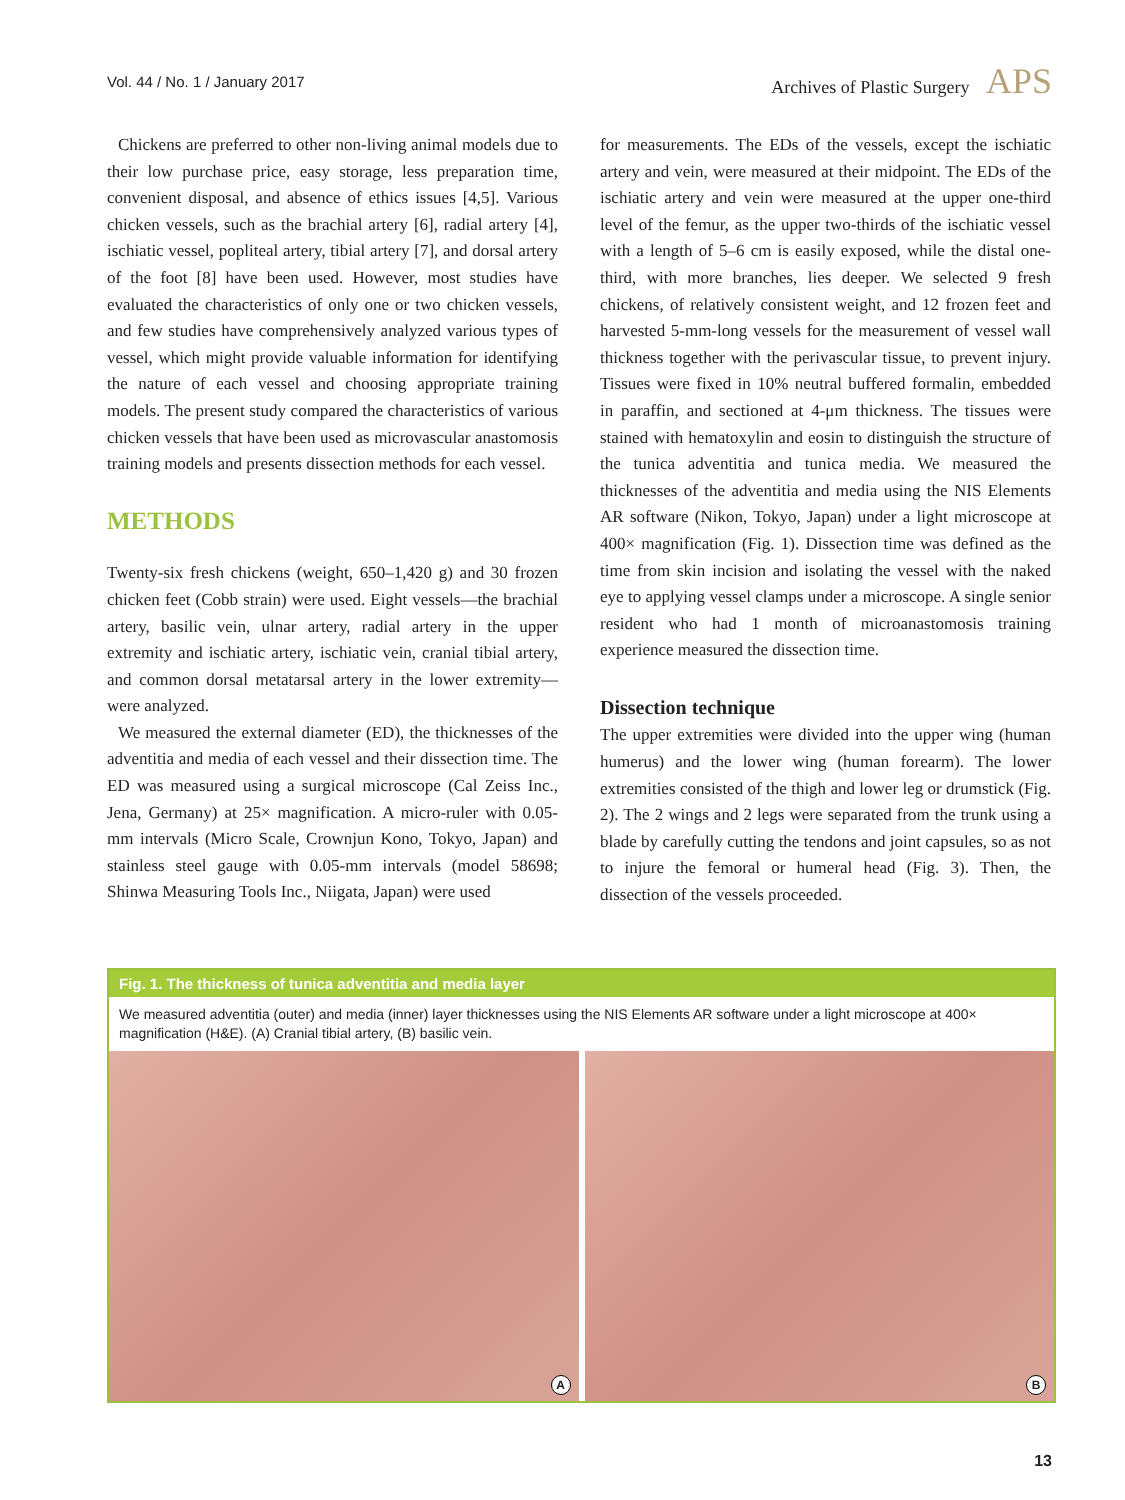Vol. 44 / No. 1 / January 2017 Archives of Plastic Surgery APS
Chickens are preferred to other non-living animal models due to their low purchase price, easy storage, less preparation time, convenient disposal, and absence of ethics issues [4,5]. Various chicken vessels, such as the brachial artery [6], radial artery [4], ischiatic vessel, popliteal artery, tibial artery [7], and dorsal artery of the foot [8] have been used. However, most studies have evaluated the characteristics of only one or two chicken vessels, and few studies have comprehensively analyzed various types of vessel, which might provide valuable information for identifying the nature of each vessel and choosing appropriate training models. The present study compared the characteristics of various chicken vessels that have been used as microvascular anastomosis training models and presents dissection methods for each vessel.
METHODS
Twenty-six fresh chickens (weight, 650–1,420 g) and 30 frozen chicken feet (Cobb strain) were used. Eight vessels—the brachial artery, basilic vein, ulnar artery, radial artery in the upper extremity and ischiatic artery, ischiatic vein, cranial tibial artery, and common dorsal metatarsal artery in the lower extremity—were analyzed.
We measured the external diameter (ED), the thicknesses of the adventitia and media of each vessel and their dissection time. The ED was measured using a surgical microscope (Cal Zeiss Inc., Jena, Germany) at 25× magnification. A micro-ruler with 0.05-mm intervals (Micro Scale, Crownjun Kono, Tokyo, Japan) and stainless steel gauge with 0.05-mm intervals (model 58698; Shinwa Measuring Tools Inc., Niigata, Japan) were used
for measurements. The EDs of the vessels, except the ischiatic artery and vein, were measured at their midpoint. The EDs of the ischiatic artery and vein were measured at the upper one-third level of the femur, as the upper two-thirds of the ischiatic vessel with a length of 5–6 cm is easily exposed, while the distal one-third, with more branches, lies deeper. We selected 9 fresh chickens, of relatively consistent weight, and 12 frozen feet and harvested 5-mm-long vessels for the measurement of vessel wall thickness together with the perivascular tissue, to prevent injury. Tissues were fixed in 10% neutral buffered formalin, embedded in paraffin, and sectioned at 4-μm thickness. The tissues were stained with hematoxylin and eosin to distinguish the structure of the tunica adventitia and tunica media. We measured the thicknesses of the adventitia and media using the NIS Elements AR software (Nikon, Tokyo, Japan) under a light microscope at 400× magnification (Fig. 1). Dissection time was defined as the time from skin incision and isolating the vessel with the naked eye to applying vessel clamps under a microscope. A single senior resident who had 1 month of microanastomosis training experience measured the dissection time.
Dissection technique
The upper extremities were divided into the upper wing (human humerus) and the lower wing (human forearm). The lower extremities consisted of the thigh and lower leg or drumstick (Fig. 2). The 2 wings and 2 legs were separated from the trunk using a blade by carefully cutting the tendons and joint capsules, so as not to injure the femoral or humeral head (Fig. 3). Then, the dissection of the vessels proceeded.
Fig. 1. The thickness of tunica adventitia and media layer
We measured adventitia (outer) and media (inner) layer thicknesses using the NIS Elements AR software under a light microscope at 400× magnification (H&E). (A) Cranial tibial artery, (B) basilic vein.
A
B
13